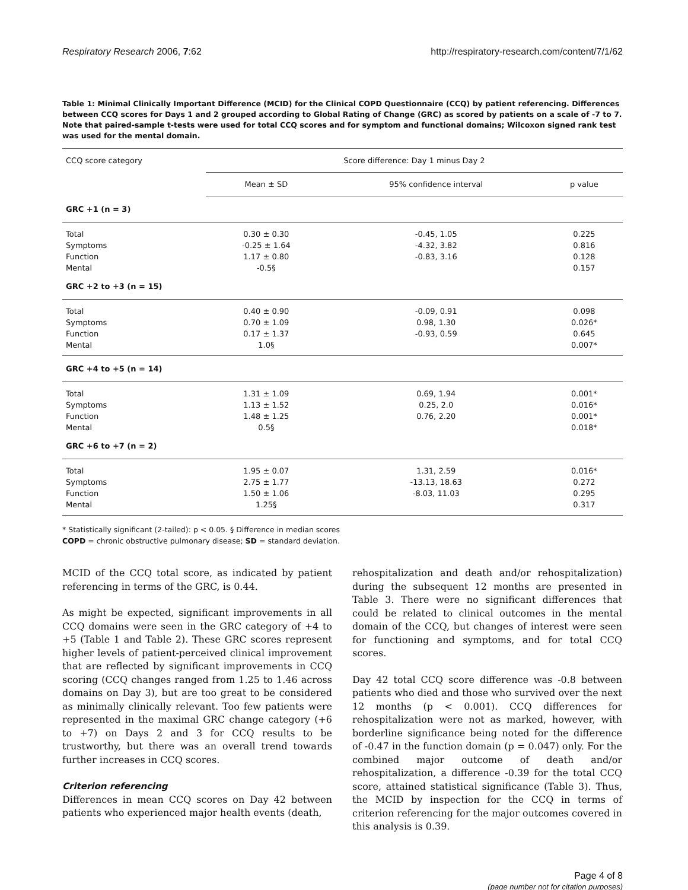Respiratory Research 2006, 7:62 http://respiratory-research.com/content/7/1/62
Table 1: Minimal Clinically Important Difference (MCID) for the Clinical COPD Questionnaire (CCQ) by patient referencing. Differences between CCQ scores for Days 1 and 2 grouped according to Global Rating of Change (GRC) as scored by patients on a scale of -7 to 7. Note that paired-sample t-tests were used for total CCQ scores and for symptom and functional domains; Wilcoxon signed rank test was used for the mental domain.
| CCQ score category | Score difference: Day 1 minus Day 2 | | |
| --- | --- | --- | --- |
| | Mean ± SD | 95% confidence interval | p value |
| GRC +1 (n = 3) | | | |
| Total | 0.30 ± 0.30 | -0.45, 1.05 | 0.225 |
| Symptoms | -0.25 ± 1.64 | -4.32, 3.82 | 0.816 |
| Function | 1.17 ± 0.80 | -0.83, 3.16 | 0.128 |
| Mental | -0.5§ | | 0.157 |
| GRC +2 to +3 (n = 15) | | | |
| Total | 0.40 ± 0.90 | -0.09, 0.91 | 0.098 |
| Symptoms | 0.70 ± 1.09 | 0.98, 1.30 | 0.026* |
| Function | 0.17 ± 1.37 | -0.93, 0.59 | 0.645 |
| Mental | 1.0§ | | 0.007* |
| GRC +4 to +5 (n = 14) | | | |
| Total | 1.31 ± 1.09 | 0.69, 1.94 | 0.001* |
| Symptoms | 1.13 ± 1.52 | 0.25, 2.0 | 0.016* |
| Function | 1.48 ± 1.25 | 0.76, 2.20 | 0.001* |
| Mental | 0.5§ | | 0.018* |
| GRC +6 to +7 (n = 2) | | | |
| Total | 1.95 ± 0.07 | 1.31, 2.59 | 0.016* |
| Symptoms | 2.75 ± 1.77 | -13.13, 18.63 | 0.272 |
| Function | 1.50 ± 1.06 | -8.03, 11.03 | 0.295 |
| Mental | 1.25§ | | 0.317 |
* Statistically significant (2-tailed): p < 0.05. § Difference in median scores
COPD = chronic obstructive pulmonary disease; SD = standard deviation.
MCID of the CCQ total score, as indicated by patient referencing in terms of the GRC, is 0.44.
As might be expected, significant improvements in all CCQ domains were seen in the GRC category of +4 to +5 (Table 1 and Table 2). These GRC scores represent higher levels of patient-perceived clinical improvement that are reflected by significant improvements in CCQ scoring (CCQ changes ranged from 1.25 to 1.46 across domains on Day 3), but are too great to be considered as minimally clinically relevant. Too few patients were represented in the maximal GRC change category (+6 to +7) on Days 2 and 3 for CCQ results to be trustworthy, but there was an overall trend towards further increases in CCQ scores.
Criterion referencing
Differences in mean CCQ scores on Day 42 between patients who experienced major health events (death,
rehospitalization and death and/or rehospitalization) during the subsequent 12 months are presented in Table 3. There were no significant differences that could be related to clinical outcomes in the mental domain of the CCQ, but changes of interest were seen for functioning and symptoms, and for total CCQ scores.
Day 42 total CCQ score difference was -0.8 between patients who died and those who survived over the next 12 months (p < 0.001). CCQ differences for rehospitalization were not as marked, however, with borderline significance being noted for the difference of -0.47 in the function domain (p = 0.047) only. For the combined major outcome of death and/or rehospitalization, a difference -0.39 for the total CCQ score, attained statistical significance (Table 3). Thus, the MCID by inspection for the CCQ in terms of criterion referencing for the major outcomes covered in this analysis is 0.39.
Page 4 of 8
(page number not for citation purposes)